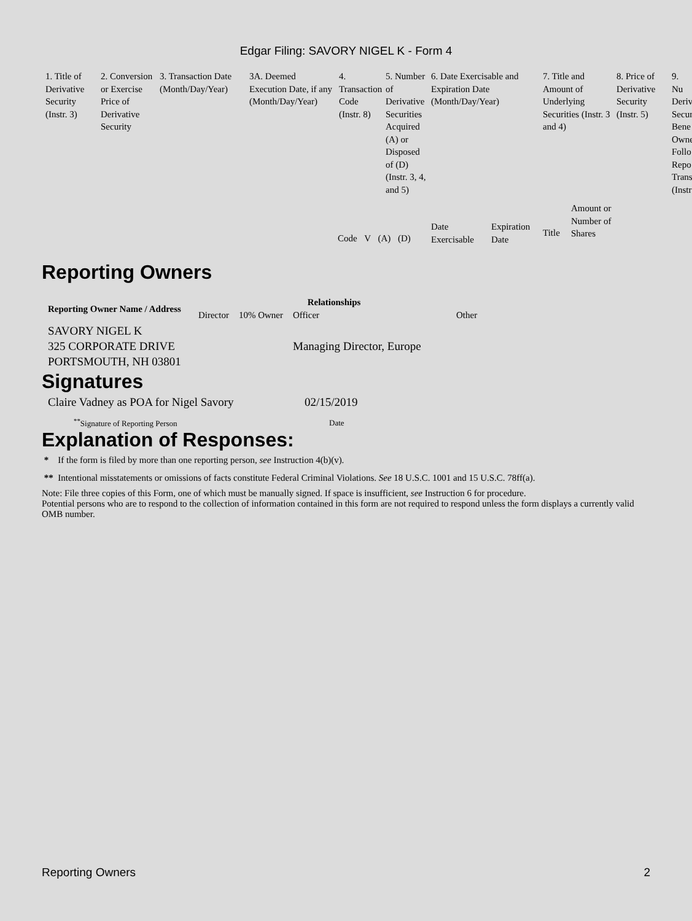Edgar Filing: SAVORY NIGEL K - Form 4
| 1. Title of Derivative Security (Instr. 3) | 2. Conversion or Exercise Price of Derivative Security | 3. Transaction Date (Month/Day/Year) | 3A. Deemed Execution Date, if any (Month/Day/Year) | 4. Transaction Code (Instr. 8) | | 5. Number of Derivative Securities Acquired (A) or Disposed of (D) (Instr. 3, 4, and 5) | | 6. Date Exercisable and Expiration Date (Month/Day/Year) | | 7. Title and Amount of Underlying Securities (Instr. 3 and 4) | | 8. Price of Derivative Security (Instr. 5) | 9. Nu Deriv Secur Bene Owne Follo Repo Trans (Instr |
| | | | | | | | | Date Exercisable | Expiration Date | Title | Amount or Number of Shares | | |
Code V (A) (D)
Reporting Owners
| Reporting Owner Name / Address | Relationships | | | |
| --- | --- | --- | --- | --- |
| | Director | 10% Owner | Officer | Other |
| SAVORY NIGEL K 325 CORPORATE DRIVE PORTSMOUTH, NH 03801 | | | Managing Director, Europe | |
Signatures
| Claire Vadney as POA for Nigel Savory | 02/15/2019 |
| <sup>**</sup> Signature of Reporting Person | Date |
Explanation of Responses:
* If the form is filed by more than one reporting person, see Instruction 4(b)(v).
** Intentional misstatements or omissions of facts constitute Federal Criminal Violations. See 18 U.S.C. 1001 and 15 U.S.C. 78ff(a).
Note: File three copies of this Form, one of which must be manually signed. If space is insufficient, see Instruction 6 for procedure.
Potential persons who are to respond to the collection of information contained in this form are not required to respond unless the form displays a currently valid OMB number.
Reporting Owners 2